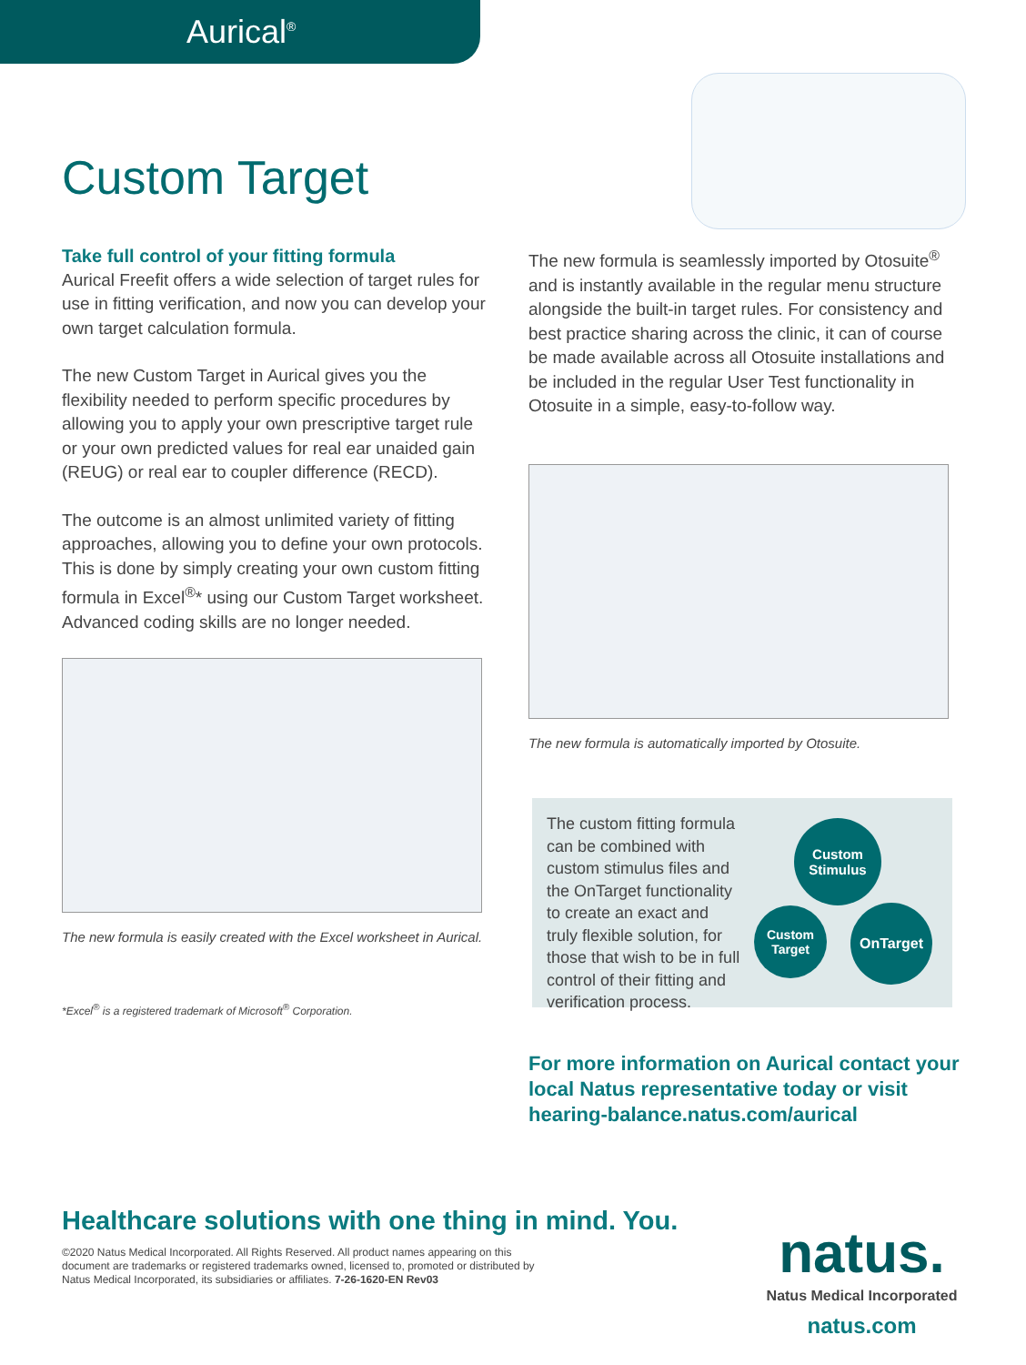Aurical<sup>®</sup>
Custom Target
Take full control of your fitting formula
Aurical Freefit offers a wide selection of target rules for use in fitting verification, and now you can develop your own target calculation formula.
The new Custom Target in Aurical gives you the flexibility needed to perform specific procedures by allowing you to apply your own prescriptive target rule or your own predicted values for real ear unaided gain (REUG) or real ear to coupler difference (RECD).
The outcome is an almost unlimited variety of fitting approaches, allowing you to define your own protocols. This is done by simply creating your own custom fitting formula in Excel<sup>®</sup>* using our Custom Target worksheet. Advanced coding skills are no longer needed.
The new formula is easily created with the Excel worksheet in Aurical.
*Excel<sup>®</sup> is a registered trademark of Microsoft<sup>®</sup> Corporation.
The new formula is seamlessly imported by Otosuite<sup>®</sup> and is instantly available in the regular menu structure alongside the built-in target rules. For consistency and best practice sharing across the clinic, it can of course be made available across all Otosuite installations and be included in the regular User Test functionality in Otosuite in a simple, easy-to-follow way.
The new formula is automatically imported by Otosuite.
The custom fitting formula can be combined with custom stimulus files and the OnTarget functionality to create an exact and truly flexible solution, for those that wish to be in full control of their fitting and verification process.
Custom
Stimulus
Custom
Target
OnTarget
For more information on Aurical contact your
local Natus representative today or visit
hearing-balance.natus.com/aurical
Healthcare solutions with one thing in mind. You.
©2020 Natus Medical Incorporated. All Rights Reserved. All product names appearing on this document are trademarks or registered trademarks owned, licensed to, promoted or distributed by Natus Medical Incorporated, its subsidiaries or affiliates. 7-26-1620-EN Rev03
natus.
Natus Medical Incorporated
natus.com